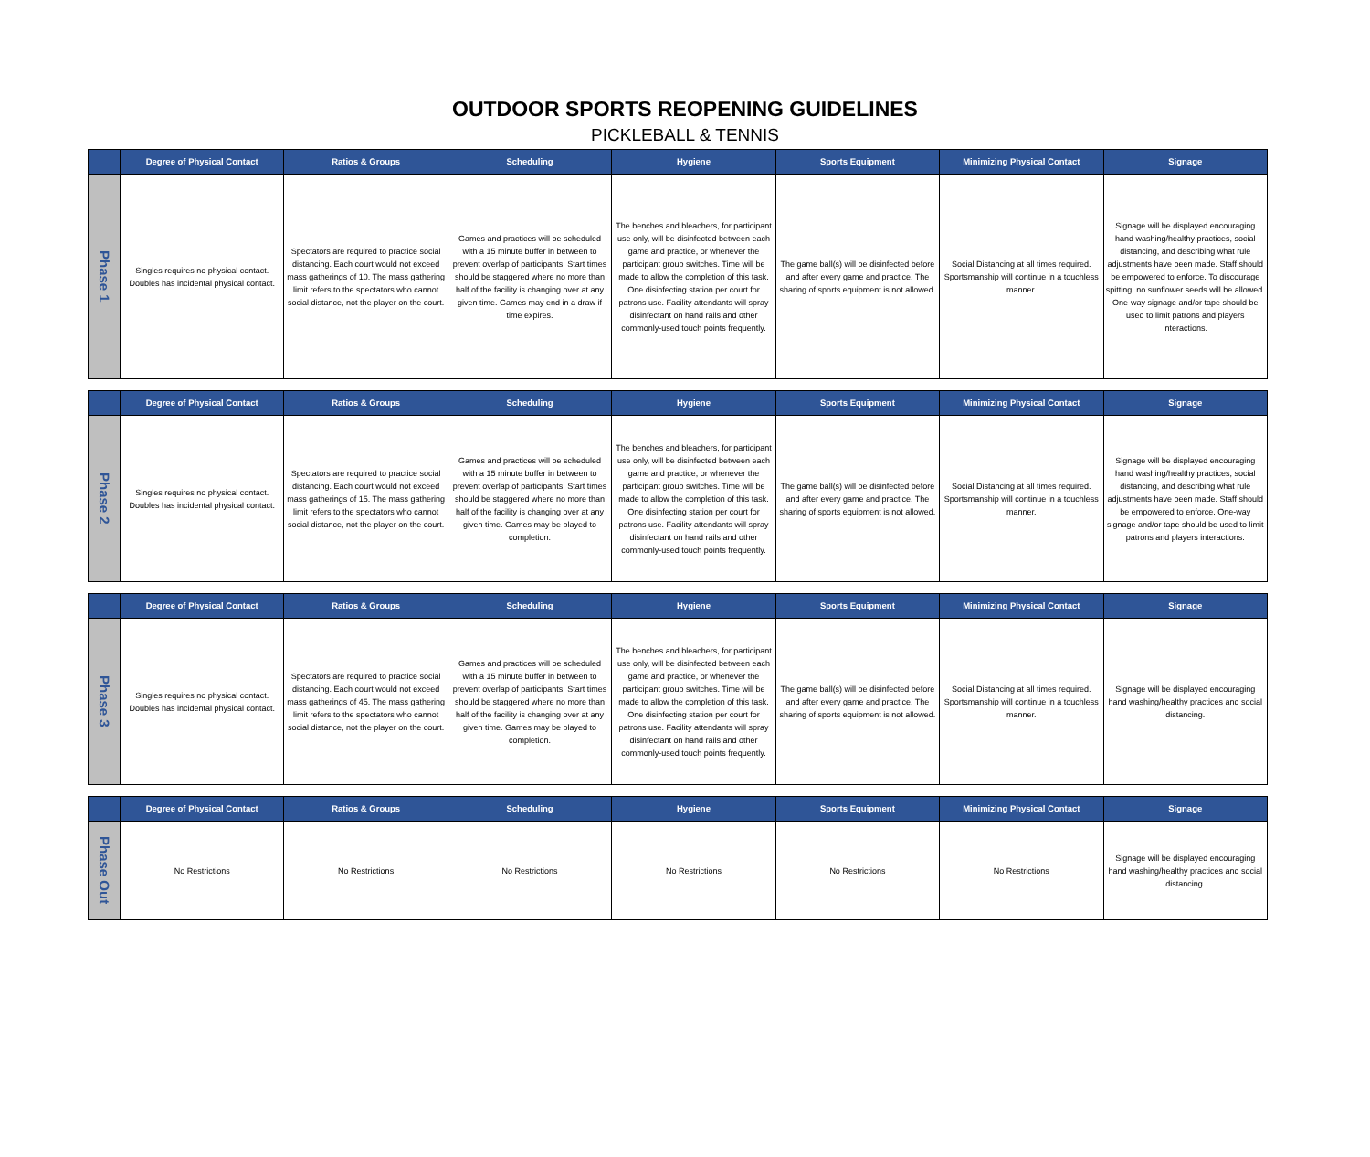OUTDOOR SPORTS REOPENING GUIDELINES
PICKLEBALL & TENNIS
| | Degree of Physical Contact | Ratios & Groups | Scheduling | Hygiene | Sports Equipment | Minimizing Physical Contact | Signage |
| --- | --- | --- | --- | --- | --- | --- | --- |
| Phase 1 | Singles requires no physical contact. Doubles has incidental physical contact. | Spectators are required to practice social distancing. Each court would not exceed mass gatherings of 10. The mass gathering limit refers to the spectators who cannot social distance, not the player on the court. | Games and practices will be scheduled with a 15 minute buffer in between to prevent overlap of participants. Start times should be staggered where no more than half of the facility is changing over at any given time. Games may end in a draw if time expires. | The benches and bleachers, for participant use only, will be disinfected between each game and practice, or whenever the participant group switches. Time will be made to allow the completion of this task. One disinfecting station per court for patrons use. Facility attendants will spray disinfectant on hand rails and other commonly-used touch points frequently. | The game ball(s) will be disinfected before and after every game and practice. The sharing of sports equipment is not allowed. | Social Distancing at all times required. Sportsmanship will continue in a touchless manner. | Signage will be displayed encouraging hand washing/healthy practices, social distancing, and describing what rule adjustments have been made. Staff should be empowered to enforce. To discourage spitting, no sunflower seeds will be allowed. One-way signage and/or tape should be used to limit patrons and players interactions. |
| | Degree of Physical Contact | Ratios & Groups | Scheduling | Hygiene | Sports Equipment | Minimizing Physical Contact | Signage |
| --- | --- | --- | --- | --- | --- | --- | --- |
| Phase 2 | Singles requires no physical contact. Doubles has incidental physical contact. | Spectators are required to practice social distancing. Each court would not exceed mass gatherings of 15. The mass gathering limit refers to the spectators who cannot social distance, not the player on the court. | Games and practices will be scheduled with a 15 minute buffer in between to prevent overlap of participants. Start times should be staggered where no more than half of the facility is changing over at any given time. Games may be played to completion. | The benches and bleachers, for participant use only, will be disinfected between each game and practice, or whenever the participant group switches. Time will be made to allow the completion of this task. One disinfecting station per court for patrons use. Facility attendants will spray disinfectant on hand rails and other commonly-used touch points frequently. | The game ball(s) will be disinfected before and after every game and practice. The sharing of sports equipment is not allowed. | Social Distancing at all times required. Sportsmanship will continue in a touchless manner. | Signage will be displayed encouraging hand washing/healthy practices, social distancing, and describing what rule adjustments have been made. Staff should be empowered to enforce. One-way signage and/or tape should be used to limit patrons and players interactions. |
| | Degree of Physical Contact | Ratios & Groups | Scheduling | Hygiene | Sports Equipment | Minimizing Physical Contact | Signage |
| --- | --- | --- | --- | --- | --- | --- | --- |
| Phase 3 | Singles requires no physical contact. Doubles has incidental physical contact. | Spectators are required to practice social distancing. Each court would not exceed mass gatherings of 45. The mass gathering limit refers to the spectators who cannot social distance, not the player on the court. | Games and practices will be scheduled with a 15 minute buffer in between to prevent overlap of participants. Start times should be staggered where no more than half of the facility is changing over at any given time. Games may be played to completion. | The benches and bleachers, for participant use only, will be disinfected between each game and practice, or whenever the participant group switches. Time will be made to allow the completion of this task. One disinfecting station per court for patrons use. Facility attendants will spray disinfectant on hand rails and other commonly-used touch points frequently. | The game ball(s) will be disinfected before and after every game and practice. The sharing of sports equipment is not allowed. | Social Distancing at all times required. Sportsmanship will continue in a touchless manner. | Signage will be displayed encouraging hand washing/healthy practices and social distancing. |
| | Degree of Physical Contact | Ratios & Groups | Scheduling | Hygiene | Sports Equipment | Minimizing Physical Contact | Signage |
| --- | --- | --- | --- | --- | --- | --- | --- |
| Phase Out | No Restrictions | No Restrictions | No Restrictions | No Restrictions | No Restrictions | No Restrictions | Signage will be displayed encouraging hand washing/healthy practices and social distancing. |